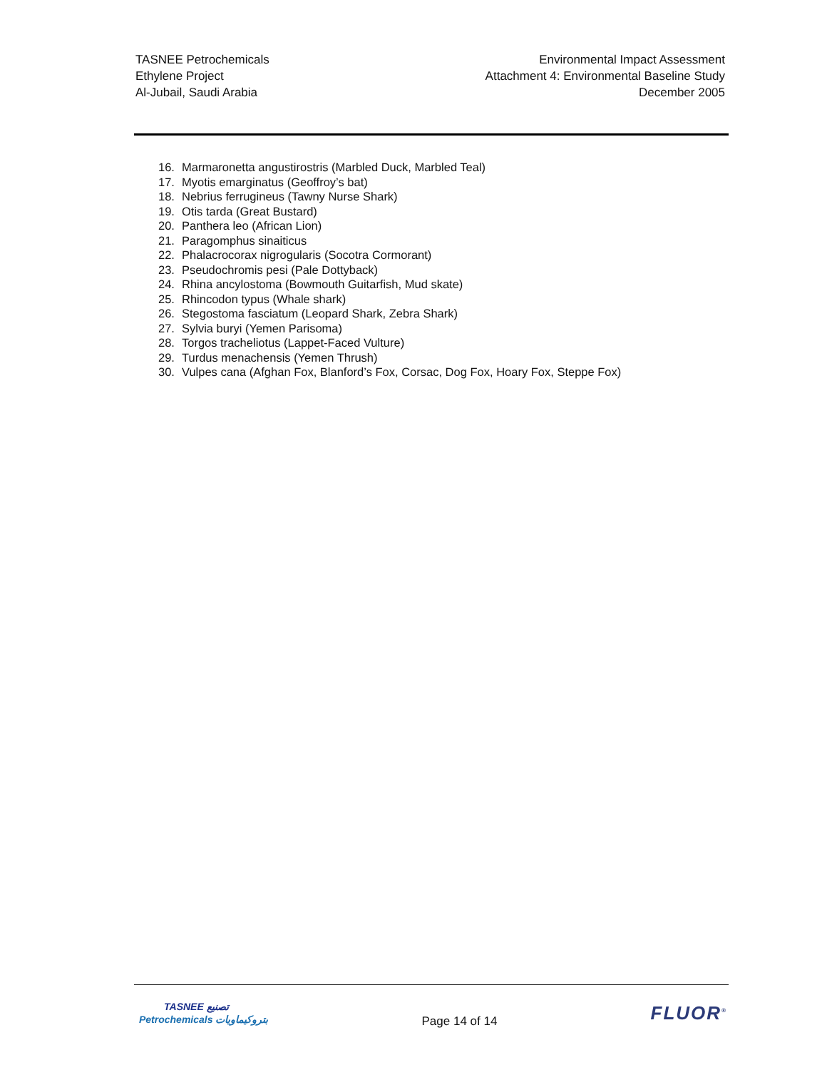TASNEE Petrochemicals
Ethylene Project
Al-Jubail, Saudi Arabia
Environmental Impact Assessment
Attachment 4: Environmental Baseline Study
December 2005
16. Marmaronetta angustirostris (Marbled Duck, Marbled Teal)
17. Myotis emarginatus (Geoffroy’s bat)
18. Nebrius ferrugineus (Tawny Nurse Shark)
19. Otis tarda (Great Bustard)
20. Panthera leo (African Lion)
21. Paragomphus sinaiticus
22. Phalacrocorax nigrogularis (Socotra Cormorant)
23. Pseudochromis pesi (Pale Dottyback)
24. Rhina ancylostoma (Bowmouth Guitarfish, Mud skate)
25. Rhincodon typus (Whale shark)
26. Stegostoma fasciatum (Leopard Shark, Zebra Shark)
27. Sylvia buryi (Yemen Parisoma)
28. Torgos tracheliotus (Lappet-Faced Vulture)
29. Turdus menachensis (Yemen Thrush)
30. Vulpes cana (Afghan Fox, Blanford’s Fox, Corsac, Dog Fox, Hoary Fox, Steppe Fox)
TASNEE تصنيع
Petrochemicals بتروكيماويات
Page 14 of 14
FLUOR<sup>®</sup>